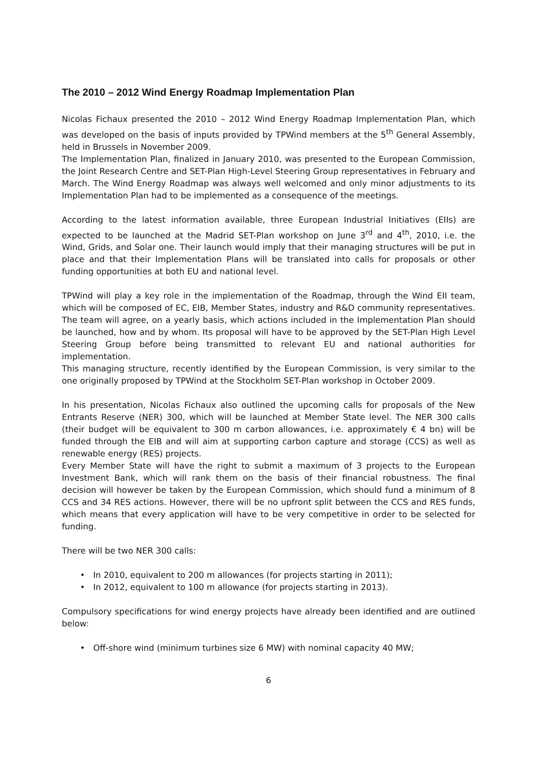The 2010 – 2012 Wind Energy Roadmap Implementation Plan
Nicolas Fichaux presented the 2010 – 2012 Wind Energy Roadmap Implementation Plan, which was developed on the basis of inputs provided by TPWind members at the 5<sup>th</sup> General Assembly, held in Brussels in November 2009.
The Implementation Plan, finalized in January 2010, was presented to the European Commission, the Joint Research Centre and SET-Plan High-Level Steering Group representatives in February and March. The Wind Energy Roadmap was always well welcomed and only minor adjustments to its Implementation Plan had to be implemented as a consequence of the meetings.
According to the latest information available, three European Industrial Initiatives (EIIs) are expected to be launched at the Madrid SET-Plan workshop on June 3<sup>rd</sup> and 4<sup>th</sup>, 2010, i.e. the Wind, Grids, and Solar one. Their launch would imply that their managing structures will be put in place and that their Implementation Plans will be translated into calls for proposals or other funding opportunities at both EU and national level.
TPWind will play a key role in the implementation of the Roadmap, through the Wind EII team, which will be composed of EC, EIB, Member States, industry and R&D community representatives. The team will agree, on a yearly basis, which actions included in the Implementation Plan should be launched, how and by whom. Its proposal will have to be approved by the SET-Plan High Level Steering Group before being transmitted to relevant EU and national authorities for implementation.
This managing structure, recently identified by the European Commission, is very similar to the one originally proposed by TPWind at the Stockholm SET-Plan workshop in October 2009.
In his presentation, Nicolas Fichaux also outlined the upcoming calls for proposals of the New Entrants Reserve (NER) 300, which will be launched at Member State level. The NER 300 calls (their budget will be equivalent to 300 m carbon allowances, i.e. approximately € 4 bn) will be funded through the EIB and will aim at supporting carbon capture and storage (CCS) as well as renewable energy (RES) projects.
Every Member State will have the right to submit a maximum of 3 projects to the European Investment Bank, which will rank them on the basis of their financial robustness. The final decision will however be taken by the European Commission, which should fund a minimum of 8 CCS and 34 RES actions. However, there will be no upfront split between the CCS and RES funds, which means that every application will have to be very competitive in order to be selected for funding.
There will be two NER 300 calls:
• In 2010, equivalent to 200 m allowances (for projects starting in 2011);
• In 2012, equivalent to 100 m allowance (for projects starting in 2013).
Compulsory specifications for wind energy projects have already been identified and are outlined below:
• Off-shore wind (minimum turbines size 6 MW) with nominal capacity 40 MW;
6